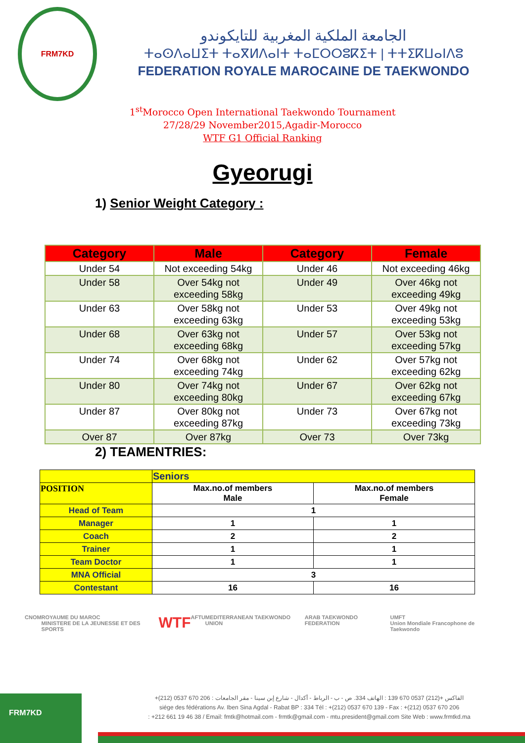FRM7KD
الجامعة الملكية المغربية للتايكوندو
ⵜⴰⵙⴷⴰⵡⵉⵜ ⵜⴰⴳⵍⴷⴰⵏⵜ ⵜⴰⵎⵔⵔⵓⴽⵉⵜ | ⵜⵜⵉⴽⵡⴰⵏⴷⵓ
FEDERATION ROYALE MAROCAINE DE TAEKWONDO
1<sup>st</sup>Morocco Open International Taekwondo Tournament
27/28/29 November2015,Agadir-Morocco
WTF G1 Official Ranking
Gyeorugi
1) Senior Weight Category :
| Category | Male | Category | Female |
| --- | --- | --- | --- |
| Under 54 | Not exceeding 54kg | Under 46 | Not exceeding 46kg |
| Under 58 | Over 54kg not exceeding 58kg | Under 49 | Over 46kg not exceeding 49kg |
| Under 63 | Over 58kg not exceeding 63kg | Under 53 | Over 49kg not exceeding 53kg |
| Under 68 | Over 63kg not exceeding 68kg | Under 57 | Over 53kg not exceeding 57kg |
| Under 74 | Over 68kg not exceeding 74kg | Under 62 | Over 57kg not exceeding 62kg |
| Under 80 | Over 74kg not exceeding 80kg | Under 67 | Over 62kg not exceeding 67kg |
| Under 87 | Over 80kg not exceeding 87kg | Under 73 | Over 67kg not exceeding 73kg |
| Over 87 | Over 87kg | Over 73 | Over 73kg |
2) TEAMENTRIES:
| | Seniors | |
| POSITION | Max.no.of members Male | Max.no.of members Female |
| Head of Team | 1 | |
| Manager | 1 | 1 |
| Coach | 2 | 2 |
| Trainer | 1 | 1 |
| Team Doctor | 1 | 1 |
| MNA Official | 3 | |
| Contestant | 16 | 16 |
CNOM ROYAUME DU MAROC
MINISTERE DE LA JEUNESSE ET DES SPORTS WTF AFTU MEDITERRANEAN TAEKWONDO UNION ARAB TAEKWONDO FEDERATION UMFT
Union Mondiale Francophone de Taekwondo
FRM7KD
+(212) 0537 670 206 : الفاكس +(212) 0537 670 139 : الهاتف 334. ص - ب - الرباط - أكدال - شارع إبن سينا - مقر الجامعات
siége des fédérations Av. Iben Sina Agdal - Rabat BP : 334 Tél : +(212) 0537 670 139 - Fax : +(212) 0537 670 206
: +212 661 19 46 38 / Email: fmtk@hotmail.com - frmtk@gmail.com - mtu.president@gmail.com Site Web : www.frmtkd.ma